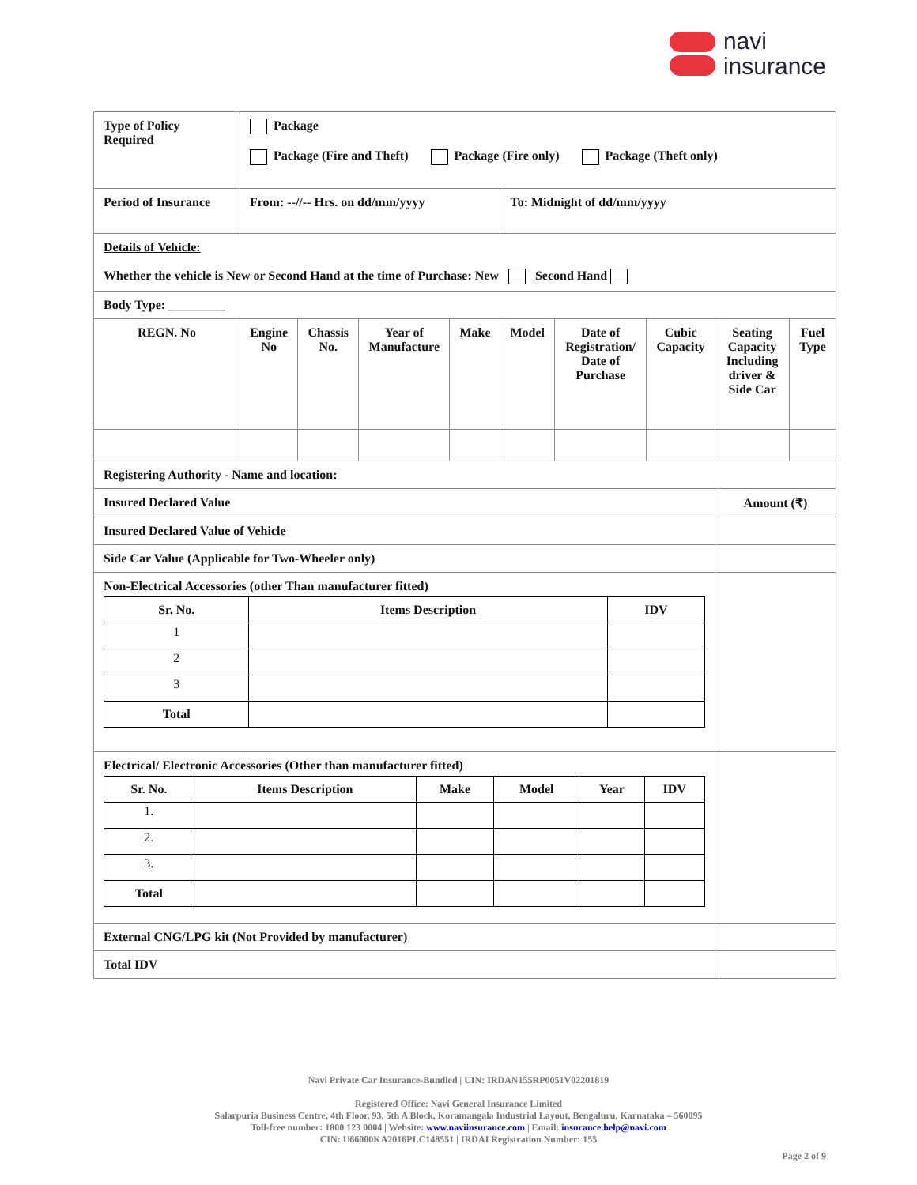navi
insurance
| Type of Policy Required | Package Package (Fire and Theft) Package (Fire only) Package (Theft only) | | | | | | | | |
| Period of Insurance | From: --//-- Hrs. on dd/mm/yyyy | | | | To: Midnight of dd/mm/yyyy | | | | |
| Details of Vehicle: Whether the vehicle is New or Second Hand at the time of Purchase: New Second Hand | | | | | | | | | |
| Body Type: _________ | | | | | | | | | |
| REGN. No | Engine No | Chassis No. | Year of Manufacture | Make | Model | Date of Registration/ Date of Purchase | Cubic Capacity | Seating Capacity Including driver & Side Car | Fuel Type |
| Registering Authority - Name and location: | | | | | | | | | |
| Insured Declared Value | | | | | | | | Amount (₹) | |
| Insured Declared Value of Vehicle | | | | | | | | | |
| Side Car Value (Applicable for Two-Wheeler only) | | | | | | | | | |
| Non-Electrical Accessories (other Than manufacturer fitted) / Sr. No. / Items Description / IDV / / --- / --- / --- / / 1 / / / / 2 / / / / 3 / / / / Total / / / | | | | | | | | | |
| Electrical/ Electronic Accessories (Other than manufacturer fitted) / Sr. No. / Items Description / Make / Model / Year / IDV / / --- / --- / --- / --- / --- / --- / / 1. / / / / / / / 2. / / / / / / / 3. / / / / / / / Total / / / / / / | | | | | | | | | |
| External CNG/LPG kit (Not Provided by manufacturer) | | | | | | | | | |
| Total IDV | | | | | | | | | |
Navi Private Car Insurance-Bundled | UIN: IRDAN155RP0051V02201819
Registered Office: Navi General Insurance Limited
Salarpuria Business Centre, 4th Floor, 93, 5th A Block, Koramangala Industrial Layout, Bengaluru, Karnataka – 560095
Toll-free number: 1800 123 0004 | Website: www.naviinsurance.com | Email: insurance.help@navi.com
CIN: U66000KA2016PLC148551 | IRDAI Registration Number: 155
Page 2 of 9